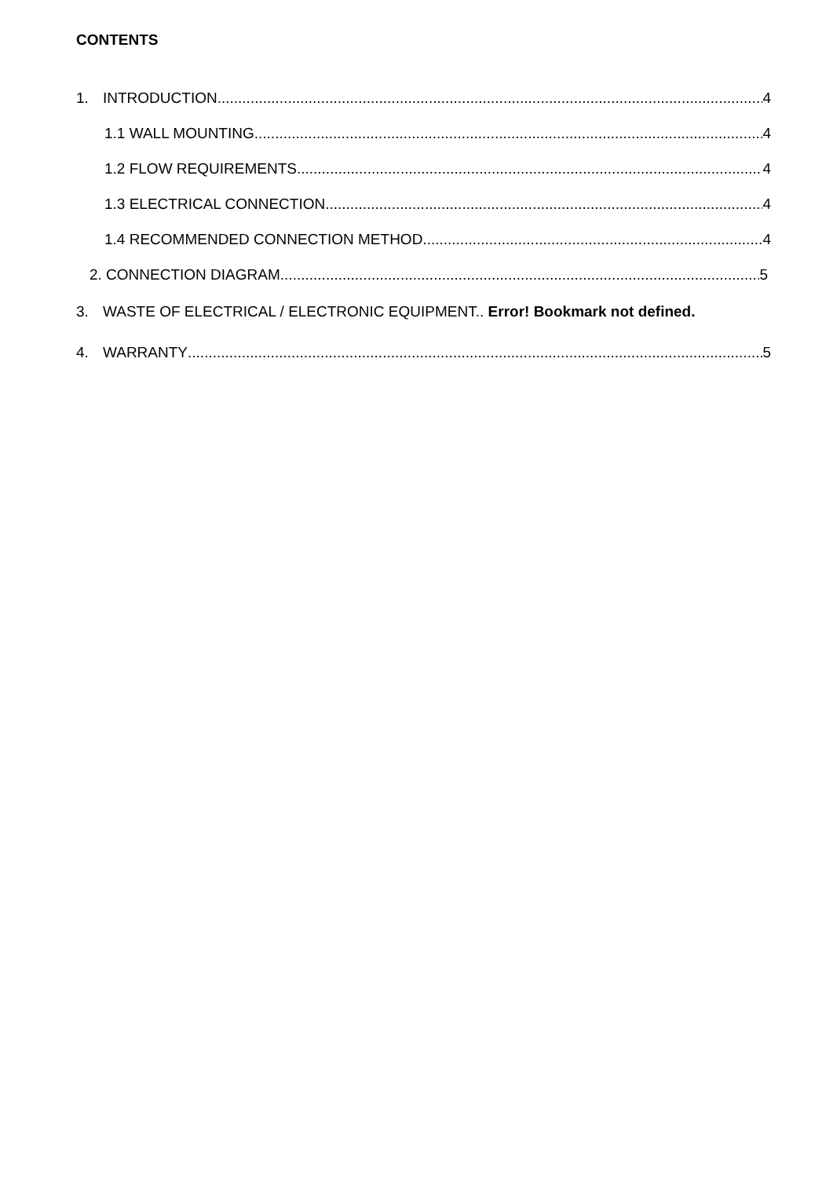CONTENTS
1. INTRODUCTION 4
1.1 WALL MOUNTING 4
1.2 FLOW REQUIREMENTS 4
1.3 ELECTRICAL CONNECTION 4
1.4 RECOMMENDED CONNECTION METHOD 4
2. CONNECTION DIAGRAM 5
3. WASTE OF ELECTRICAL / ELECTRONIC EQUIPMENT.. Error! Bookmark not defined.
4. WARRANTY 5